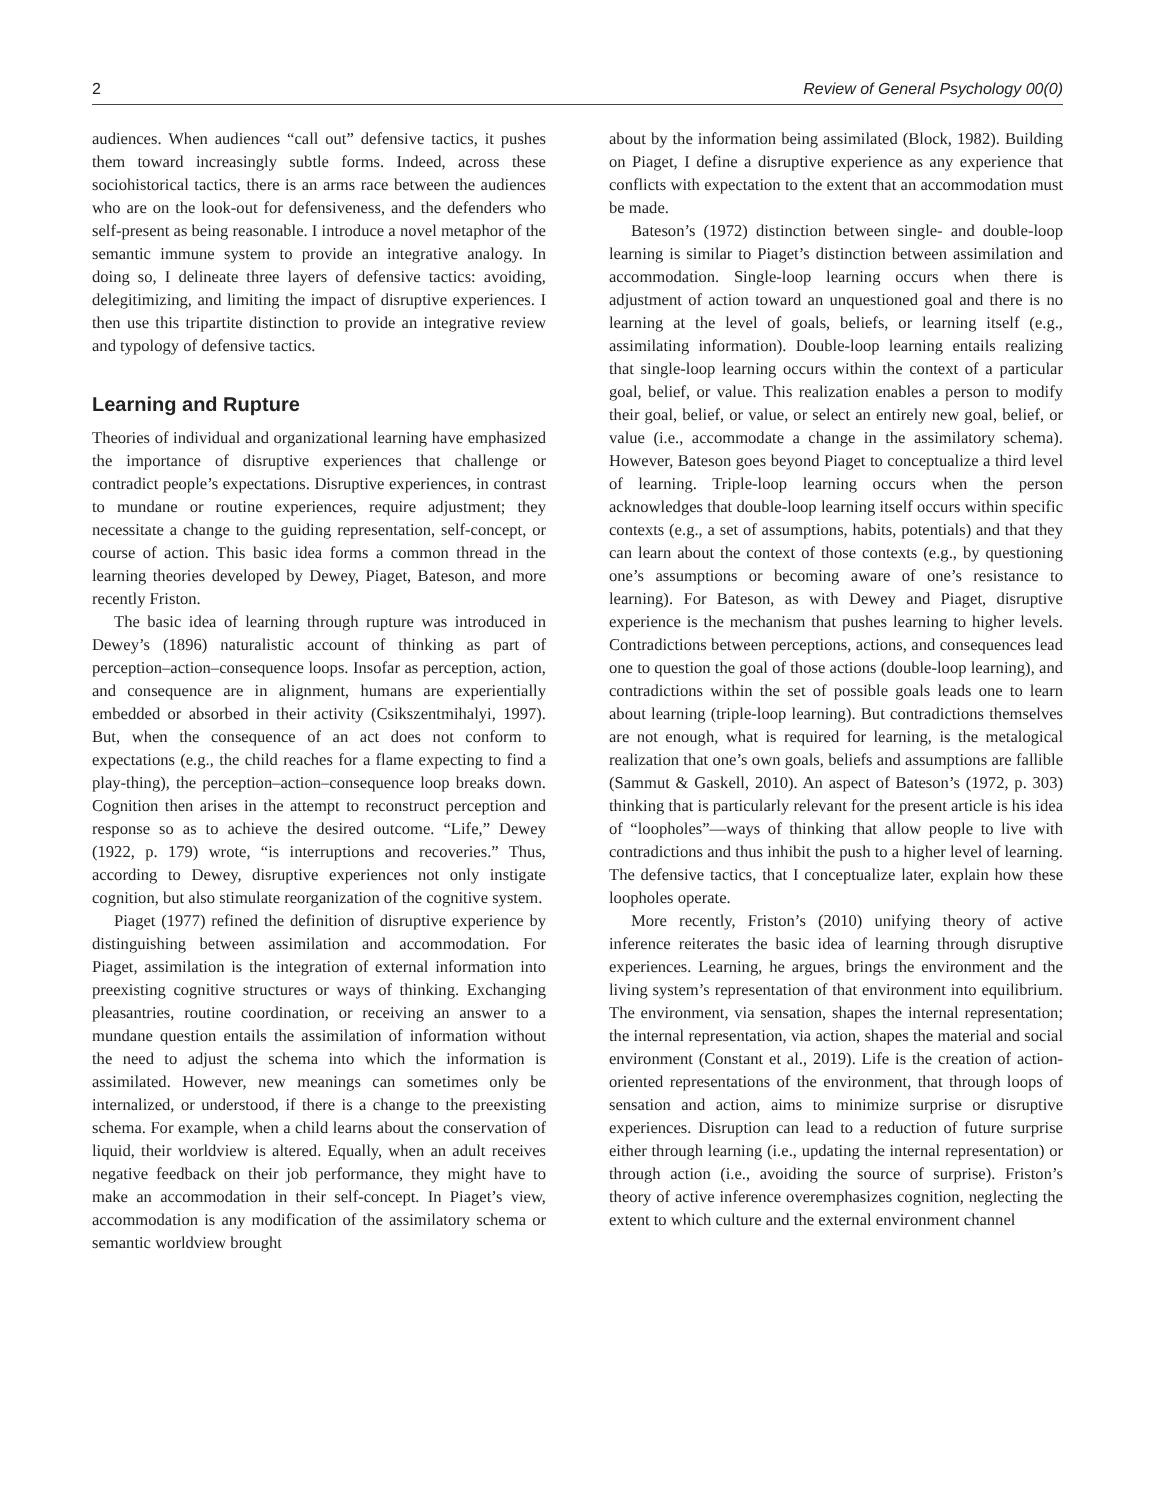2 Review of General Psychology 00(0)
audiences. When audiences “call out” defensive tactics, it pushes them toward increasingly subtle forms. Indeed, across these sociohistorical tactics, there is an arms race between the audiences who are on the look-out for defensiveness, and the defenders who self-present as being reasonable. I introduce a novel metaphor of the semantic immune system to provide an integrative analogy. In doing so, I delineate three layers of defensive tactics: avoiding, delegitimizing, and limiting the impact of disruptive experiences. I then use this tripartite distinction to provide an integrative review and typology of defensive tactics.
Learning and Rupture
Theories of individual and organizational learning have emphasized the importance of disruptive experiences that challenge or contradict people’s expectations. Disruptive experiences, in contrast to mundane or routine experiences, require adjustment; they necessitate a change to the guiding representation, self-concept, or course of action. This basic idea forms a common thread in the learning theories developed by Dewey, Piaget, Bateson, and more recently Friston.
The basic idea of learning through rupture was introduced in Dewey’s (1896) naturalistic account of thinking as part of perception–action–consequence loops. Insofar as perception, action, and consequence are in alignment, humans are experientially embedded or absorbed in their activity (Csikszentmihalyi, 1997). But, when the consequence of an act does not conform to expectations (e.g., the child reaches for a flame expecting to find a play-thing), the perception–action–consequence loop breaks down. Cognition then arises in the attempt to reconstruct perception and response so as to achieve the desired outcome. “Life,” Dewey (1922, p. 179) wrote, “is interruptions and recoveries.” Thus, according to Dewey, disruptive experiences not only instigate cognition, but also stimulate reorganization of the cognitive system.
Piaget (1977) refined the definition of disruptive experience by distinguishing between assimilation and accommodation. For Piaget, assimilation is the integration of external information into preexisting cognitive structures or ways of thinking. Exchanging pleasantries, routine coordination, or receiving an answer to a mundane question entails the assimilation of information without the need to adjust the schema into which the information is assimilated. However, new meanings can sometimes only be internalized, or understood, if there is a change to the preexisting schema. For example, when a child learns about the conservation of liquid, their worldview is altered. Equally, when an adult receives negative feedback on their job performance, they might have to make an accommodation in their self-concept. In Piaget’s view, accommodation is any modification of the assimilatory schema or semantic worldview brought
about by the information being assimilated (Block, 1982). Building on Piaget, I define a disruptive experience as any experience that conflicts with expectation to the extent that an accommodation must be made.
Bateson’s (1972) distinction between single- and double-loop learning is similar to Piaget’s distinction between assimilation and accommodation. Single-loop learning occurs when there is adjustment of action toward an unquestioned goal and there is no learning at the level of goals, beliefs, or learning itself (e.g., assimilating information). Double-loop learning entails realizing that single-loop learning occurs within the context of a particular goal, belief, or value. This realization enables a person to modify their goal, belief, or value, or select an entirely new goal, belief, or value (i.e., accommodate a change in the assimilatory schema). However, Bateson goes beyond Piaget to conceptualize a third level of learning. Triple-loop learning occurs when the person acknowledges that double-loop learning itself occurs within specific contexts (e.g., a set of assumptions, habits, potentials) and that they can learn about the context of those contexts (e.g., by questioning one’s assumptions or becoming aware of one’s resistance to learning). For Bateson, as with Dewey and Piaget, disruptive experience is the mechanism that pushes learning to higher levels. Contradictions between perceptions, actions, and consequences lead one to question the goal of those actions (double-loop learning), and contradictions within the set of possible goals leads one to learn about learning (triple-loop learning). But contradictions themselves are not enough, what is required for learning, is the metalogical realization that one’s own goals, beliefs and assumptions are fallible (Sammut & Gaskell, 2010). An aspect of Bateson’s (1972, p. 303) thinking that is particularly relevant for the present article is his idea of “loopholes”—ways of thinking that allow people to live with contradictions and thus inhibit the push to a higher level of learning. The defensive tactics, that I conceptualize later, explain how these loopholes operate.
More recently, Friston’s (2010) unifying theory of active inference reiterates the basic idea of learning through disruptive experiences. Learning, he argues, brings the environment and the living system’s representation of that environment into equilibrium. The environment, via sensation, shapes the internal representation; the internal representation, via action, shapes the material and social environment (Constant et al., 2019). Life is the creation of action-oriented representations of the environment, that through loops of sensation and action, aims to minimize surprise or disruptive experiences. Disruption can lead to a reduction of future surprise either through learning (i.e., updating the internal representation) or through action (i.e., avoiding the source of surprise). Friston’s theory of active inference overemphasizes cognition, neglecting the extent to which culture and the external environment channel